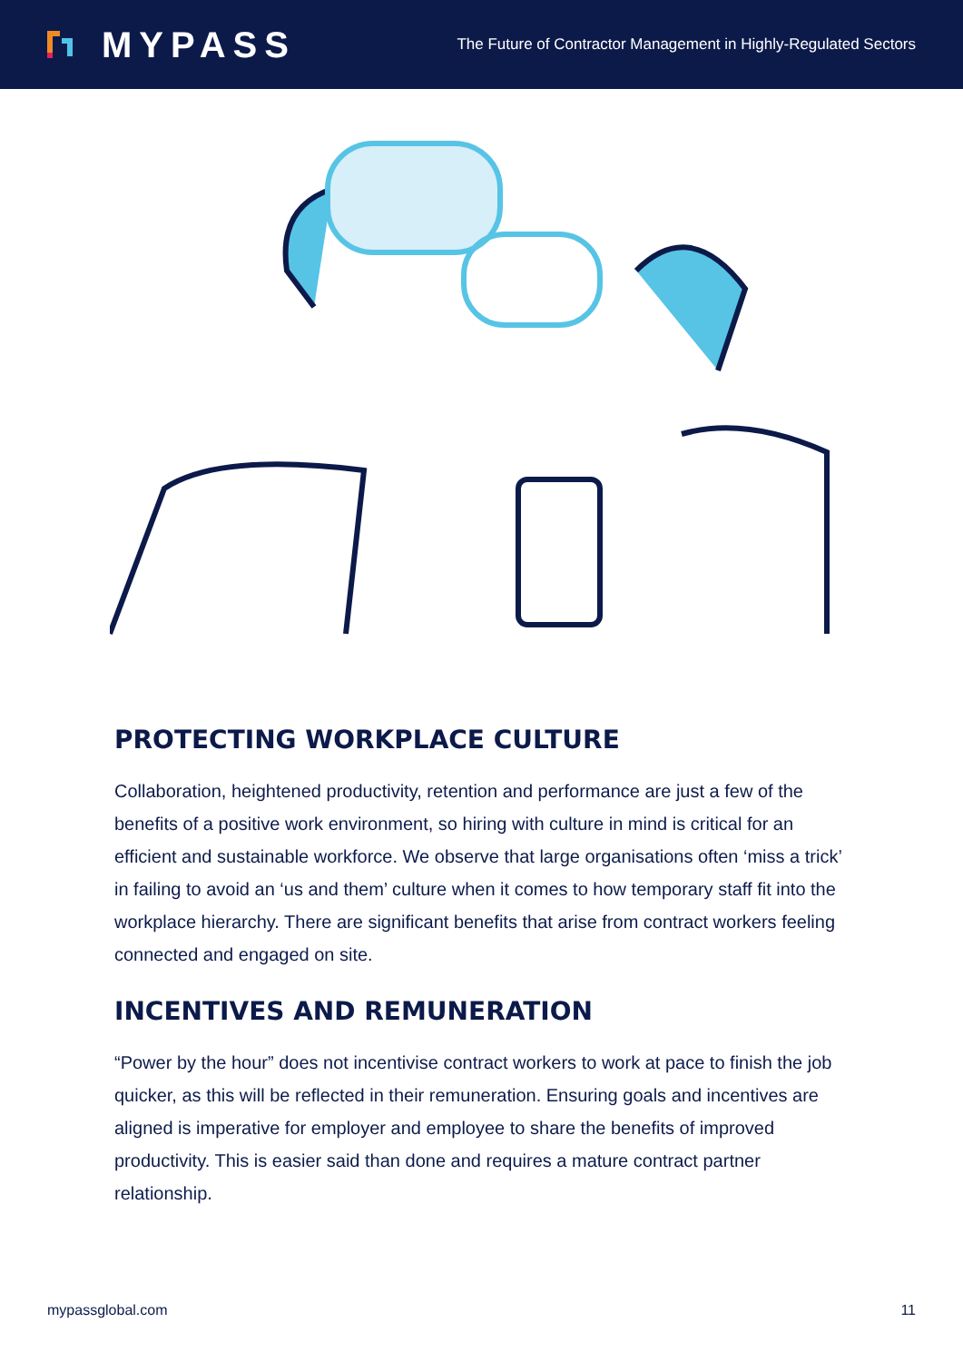MYPASS
The Future of Contractor Management in Highly-Regulated Sectors
PROTECTING WORKPLACE CULTURE
Collaboration, heightened productivity, retention and performance are just a few of the benefits of a positive work environment, so hiring with culture in mind is critical for an efficient and sustainable workforce. We observe that large organisations often ‘miss a trick’ in failing to avoid an ‘us and them’ culture when it comes to how temporary staff fit into the workplace hierarchy. There are significant benefits that arise from contract workers feeling connected and engaged on site.
INCENTIVES AND REMUNERATION
“Power by the hour” does not incentivise contract workers to work at pace to finish the job quicker, as this will be reflected in their remuneration. Ensuring goals and incentives are aligned is imperative for employer and employee to share the benefits of improved productivity. This is easier said than done and requires a mature contract partner relationship.
mypassglobal.com 11